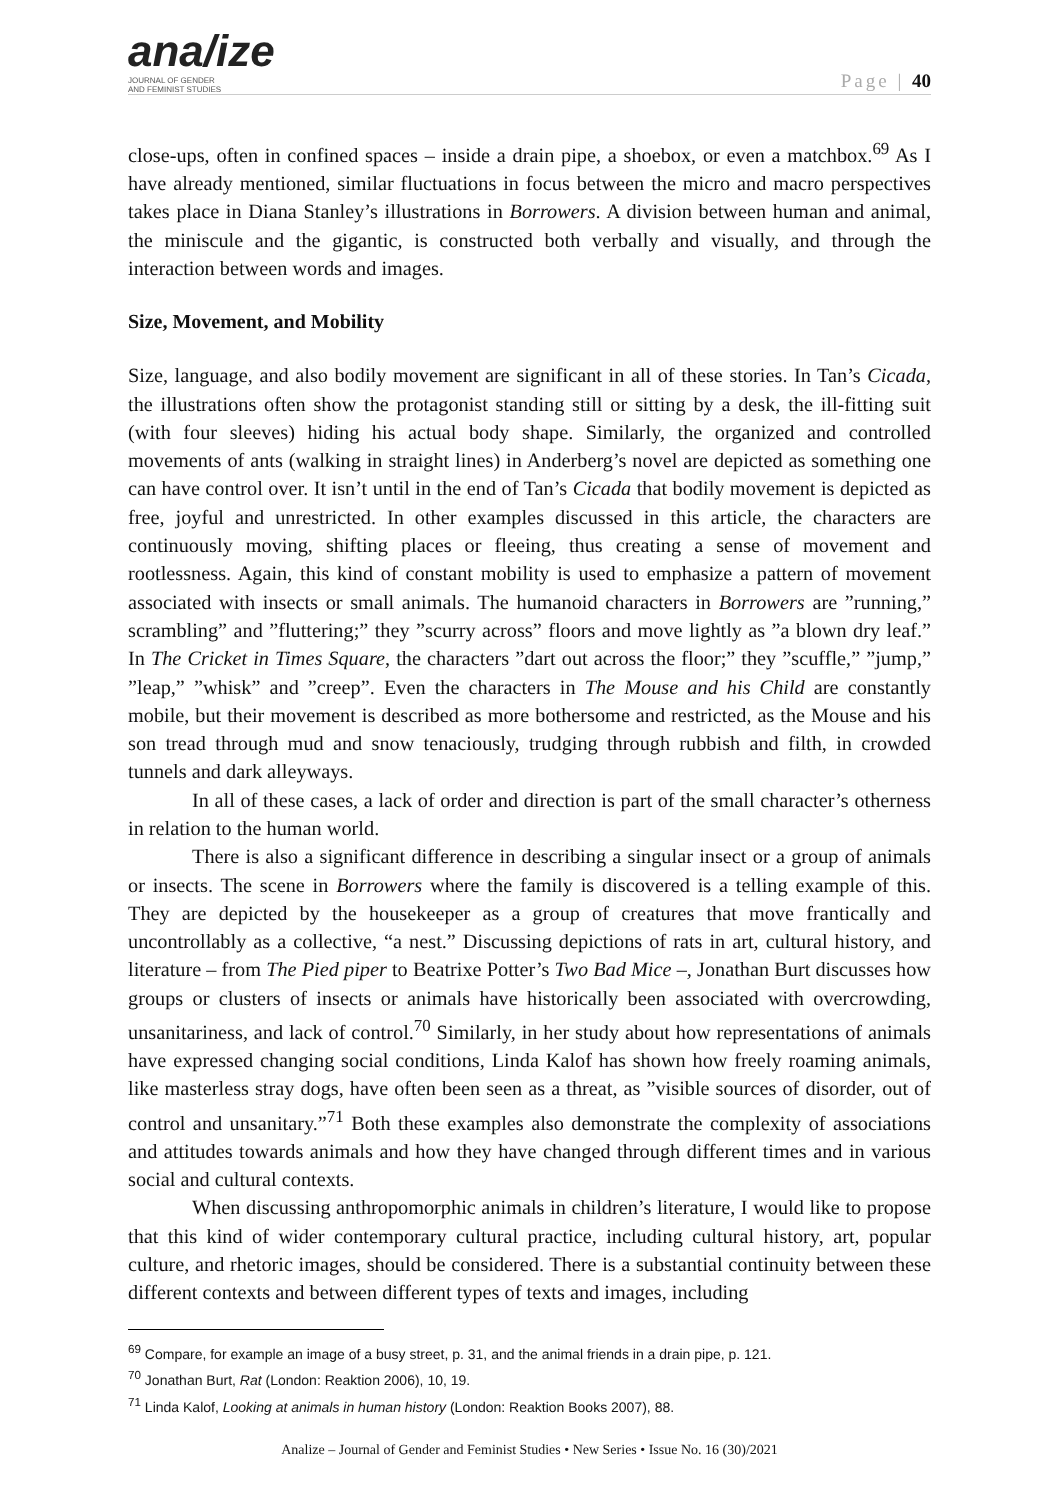ana/ize
JOURNAL OF GENDER
AND FEMINIST STUDIES
Page | 40
close-ups, often in confined spaces – inside a drain pipe, a shoebox, or even a matchbox.<sup>69</sup> As I have already mentioned, similar fluctuations in focus between the micro and macro perspectives takes place in Diana Stanley’s illustrations in Borrowers. A division between human and animal, the miniscule and the gigantic, is constructed both verbally and visually, and through the interaction between words and images.
Size, Movement, and Mobility
Size, language, and also bodily movement are significant in all of these stories. In Tan’s Cicada, the illustrations often show the protagonist standing still or sitting by a desk, the ill-fitting suit (with four sleeves) hiding his actual body shape. Similarly, the organized and controlled movements of ants (walking in straight lines) in Anderberg’s novel are depicted as something one can have control over. It isn’t until in the end of Tan’s Cicada that bodily movement is depicted as free, joyful and unrestricted. In other examples discussed in this article, the characters are continuously moving, shifting places or fleeing, thus creating a sense of movement and rootlessness. Again, this kind of constant mobility is used to emphasize a pattern of movement associated with insects or small animals. The humanoid characters in Borrowers are ”running,” scrambling” and ”fluttering;” they ”scurry across” floors and move lightly as ”a blown dry leaf.” In The Cricket in Times Square, the characters ”dart out across the floor;” they ”scuffle,” ”jump,” ”leap,” ”whisk” and ”creep”. Even the characters in The Mouse and his Child are constantly mobile, but their movement is described as more bothersome and restricted, as the Mouse and his son tread through mud and snow tenaciously, trudging through rubbish and filth, in crowded tunnels and dark alleyways.
In all of these cases, a lack of order and direction is part of the small character’s otherness in relation to the human world.
There is also a significant difference in describing a singular insect or a group of animals or insects. The scene in Borrowers where the family is discovered is a telling example of this. They are depicted by the housekeeper as a group of creatures that move frantically and uncontrollably as a collective, “a nest.” Discussing depictions of rats in art, cultural history, and literature – from The Pied piper to Beatrixe Potter’s Two Bad Mice –, Jonathan Burt discusses how groups or clusters of insects or animals have historically been associated with overcrowding, unsanitariness, and lack of control.<sup>70</sup> Similarly, in her study about how representations of animals have expressed changing social conditions, Linda Kalof has shown how freely roaming animals, like masterless stray dogs, have often been seen as a threat, as ”visible sources of disorder, out of control and unsanitary.”<sup>71</sup> Both these examples also demonstrate the complexity of associations and attitudes towards animals and how they have changed through different times and in various social and cultural contexts.
When discussing anthropomorphic animals in children’s literature, I would like to propose that this kind of wider contemporary cultural practice, including cultural history, art, popular culture, and rhetoric images, should be considered. There is a substantial continuity between these different contexts and between different types of texts and images, including
<sup>69</sup> Compare, for example an image of a busy street, p. 31, and the animal friends in a drain pipe, p. 121.
<sup>70</sup> Jonathan Burt, Rat (London: Reaktion 2006), 10, 19.
<sup>71</sup> Linda Kalof, Looking at animals in human history (London: Reaktion Books 2007), 88.
Analize – Journal of Gender and Feminist Studies • New Series • Issue No. 16 (30)/2021